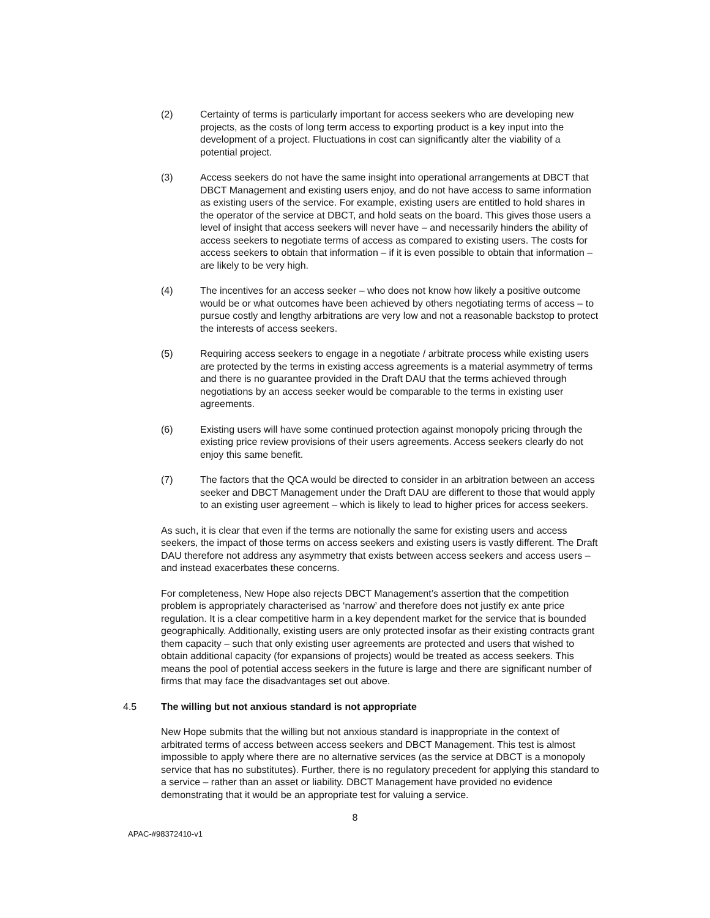(2) Certainty of terms is particularly important for access seekers who are developing new projects, as the costs of long term access to exporting product is a key input into the development of a project. Fluctuations in cost can significantly alter the viability of a potential project.
(3) Access seekers do not have the same insight into operational arrangements at DBCT that DBCT Management and existing users enjoy, and do not have access to same information as existing users of the service. For example, existing users are entitled to hold shares in the operator of the service at DBCT, and hold seats on the board. This gives those users a level of insight that access seekers will never have – and necessarily hinders the ability of access seekers to negotiate terms of access as compared to existing users. The costs for access seekers to obtain that information – if it is even possible to obtain that information – are likely to be very high.
(4) The incentives for an access seeker – who does not know how likely a positive outcome would be or what outcomes have been achieved by others negotiating terms of access – to pursue costly and lengthy arbitrations are very low and not a reasonable backstop to protect the interests of access seekers.
(5) Requiring access seekers to engage in a negotiate / arbitrate process while existing users are protected by the terms in existing access agreements is a material asymmetry of terms and there is no guarantee provided in the Draft DAU that the terms achieved through negotiations by an access seeker would be comparable to the terms in existing user agreements.
(6) Existing users will have some continued protection against monopoly pricing through the existing price review provisions of their users agreements. Access seekers clearly do not enjoy this same benefit.
(7) The factors that the QCA would be directed to consider in an arbitration between an access seeker and DBCT Management under the Draft DAU are different to those that would apply to an existing user agreement – which is likely to lead to higher prices for access seekers.
As such, it is clear that even if the terms are notionally the same for existing users and access seekers, the impact of those terms on access seekers and existing users is vastly different. The Draft DAU therefore not address any asymmetry that exists between access seekers and access users – and instead exacerbates these concerns.
For completeness, New Hope also rejects DBCT Management’s assertion that the competition problem is appropriately characterised as ‘narrow’ and therefore does not justify ex ante price regulation. It is a clear competitive harm in a key dependent market for the service that is bounded geographically. Additionally, existing users are only protected insofar as their existing contracts grant them capacity – such that only existing user agreements are protected and users that wished to obtain additional capacity (for expansions of projects) would be treated as access seekers. This means the pool of potential access seekers in the future is large and there are significant number of firms that may face the disadvantages set out above.
4.5 The willing but not anxious standard is not appropriate
New Hope submits that the willing but not anxious standard is inappropriate in the context of arbitrated terms of access between access seekers and DBCT Management. This test is almost impossible to apply where there are no alternative services (as the service at DBCT is a monopoly service that has no substitutes). Further, there is no regulatory precedent for applying this standard to a service – rather than an asset or liability. DBCT Management have provided no evidence demonstrating that it would be an appropriate test for valuing a service.
8
APAC-#98372410-v1